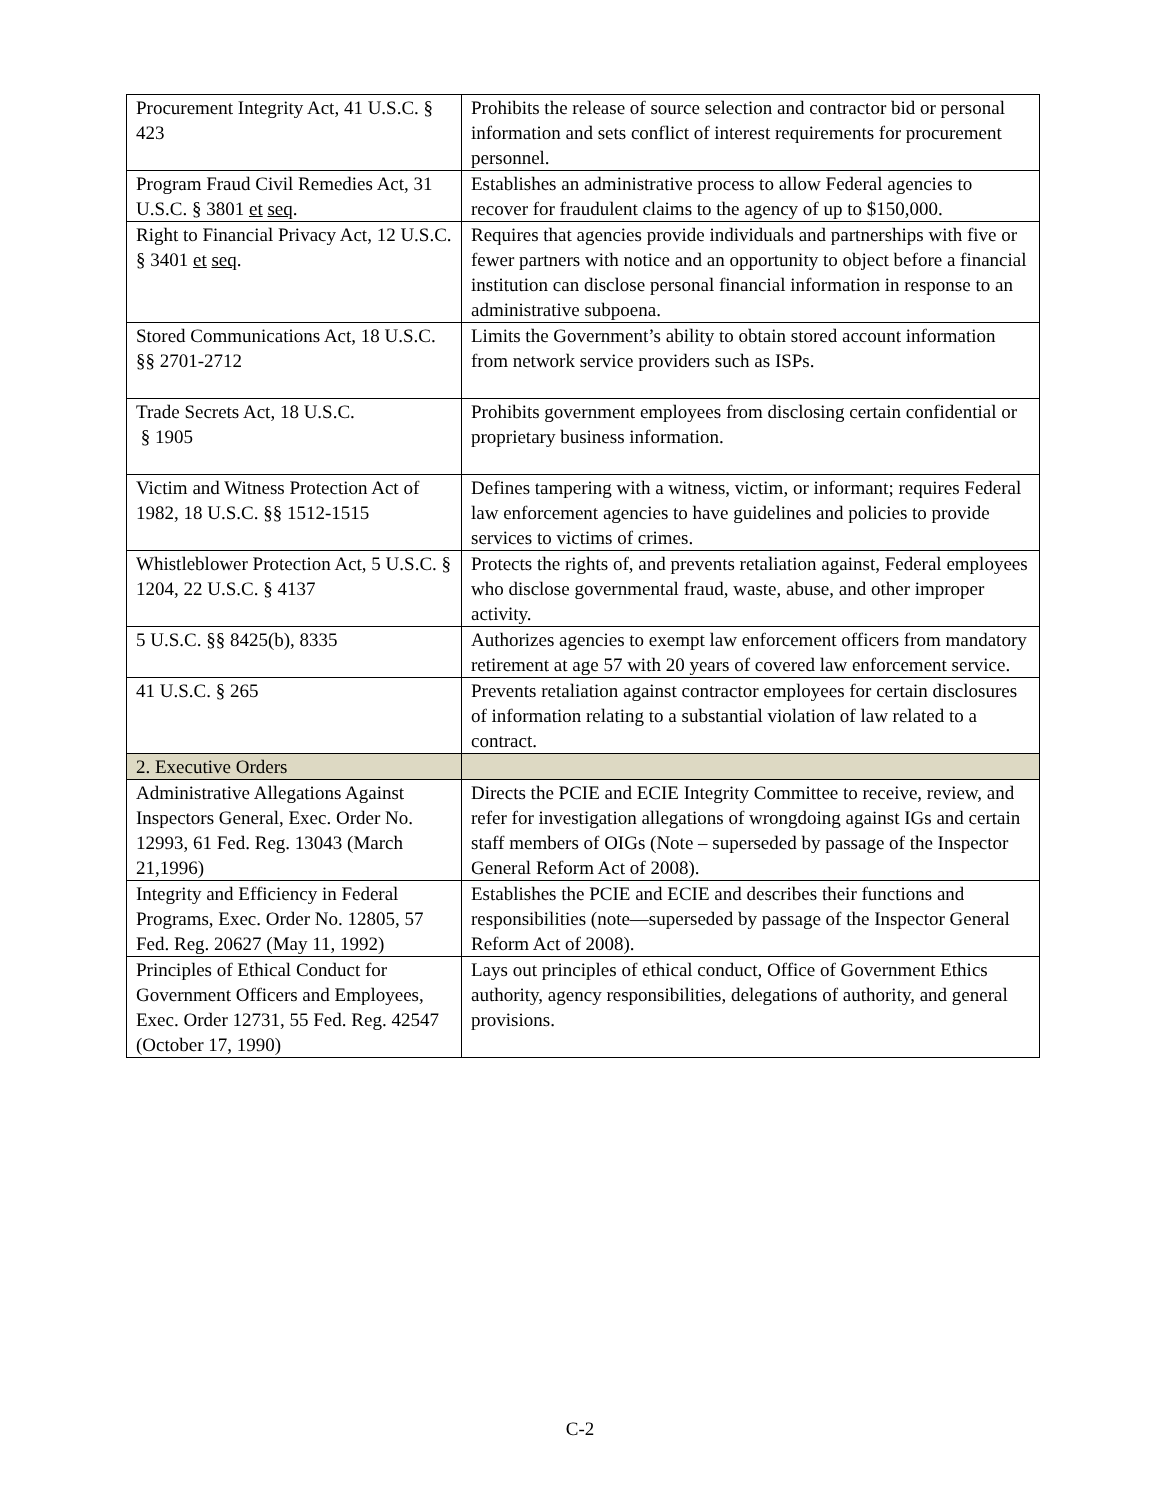| Procurement Integrity Act, 41 U.S.C. § 423 | Prohibits the release of source selection and contractor bid or personal information and sets conflict of interest requirements for procurement personnel. |
| Program Fraud Civil Remedies Act, 31 U.S.C. § 3801 et seq . | Establishes an administrative process to allow Federal agencies to recover for fraudulent claims to the agency of up to $150,000. |
| Right to Financial Privacy Act, 12 U.S.C. § 3401 et seq . | Requires that agencies provide individuals and partnerships with five or fewer partners with notice and an opportunity to object before a financial institution can disclose personal financial information in response to an administrative subpoena. |
| Stored Communications Act, 18 U.S.C. §§ 2701-2712 | Limits the Government’s ability to obtain stored account information from network service providers such as ISPs. |
| Trade Secrets Act, 18 U.S.C. § 1905 | Prohibits government employees from disclosing certain confidential or proprietary business information. |
| Victim and Witness Protection Act of 1982, 18 U.S.C. §§ 1512-1515 | Defines tampering with a witness, victim, or informant; requires Federal law enforcement agencies to have guidelines and policies to provide services to victims of crimes. |
| Whistleblower Protection Act, 5 U.S.C. § 1204, 22 U.S.C. § 4137 | Protects the rights of, and prevents retaliation against, Federal employees who disclose governmental fraud, waste, abuse, and other improper activity. |
| 5 U.S.C. §§ 8425(b), 8335 | Authorizes agencies to exempt law enforcement officers from mandatory retirement at age 57 with 20 years of covered law enforcement service. |
| 41 U.S.C. § 265 | Prevents retaliation against contractor employees for certain disclosures of information relating to a substantial violation of law related to a contract. |
| 2. Executive Orders | |
| Administrative Allegations Against Inspectors General, Exec. Order No. 12993, 61 Fed. Reg. 13043 (March 21,1996) | Directs the PCIE and ECIE Integrity Committee to receive, review, and refer for investigation allegations of wrongdoing against IGs and certain staff members of OIGs (Note – superseded by passage of the Inspector General Reform Act of 2008). |
| Integrity and Efficiency in Federal Programs, Exec. Order No. 12805, 57 Fed. Reg. 20627 (May 11, 1992) | Establishes the PCIE and ECIE and describes their functions and responsibilities (note—superseded by passage of the Inspector General Reform Act of 2008). |
| Principles of Ethical Conduct for Government Officers and Employees, Exec. Order 12731, 55 Fed. Reg. 42547 (October 17, 1990) | Lays out principles of ethical conduct, Office of Government Ethics authority, agency responsibilities, delegations of authority, and general provisions. |
C-2